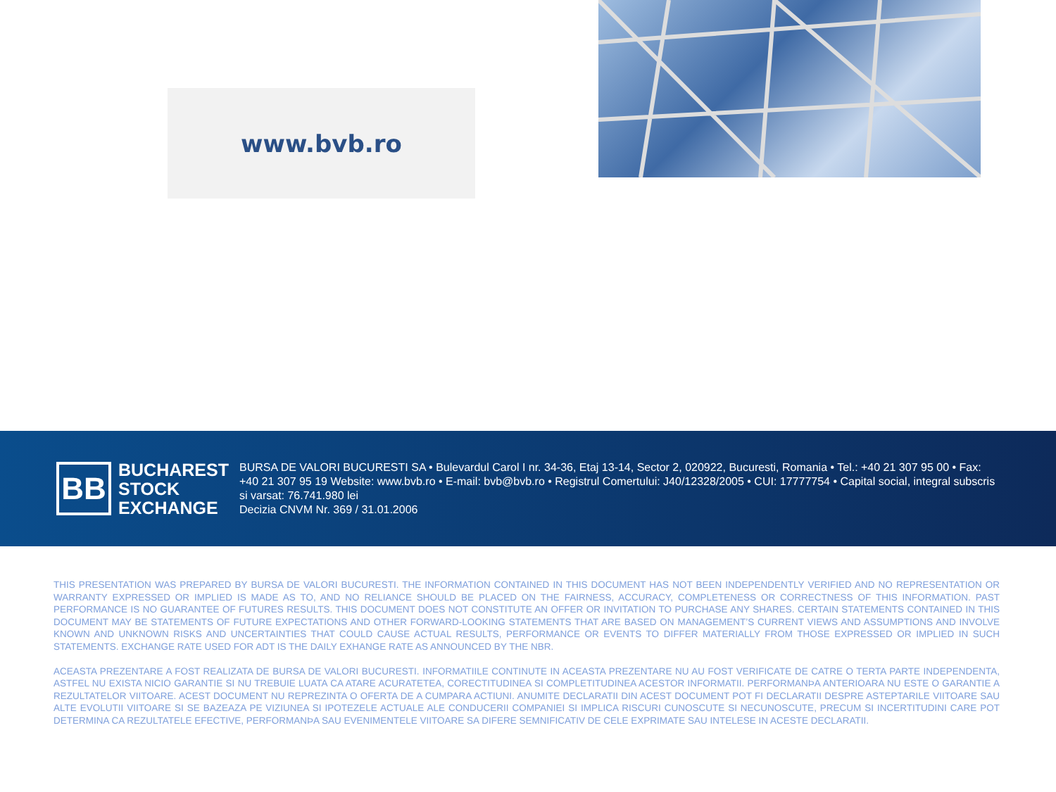www.bvb.ro
BB
BUCHAREST
STOCK
EXCHANGE
BURSA DE VALORI BUCURESTI SA • Bulevardul Carol I nr. 34-36, Etaj 13-14, Sector 2, 020922, Bucuresti, Romania • Tel.: +40 21 307 95 00 • Fax: +40 21 307 95 19 Website: www.bvb.ro • E-mail: bvb@bvb.ro • Registrul Comertului: J40/12328/2005 • CUI: 17777754 • Capital social, integral subscris si varsat: 76.741.980 lei
Decizia CNVM Nr. 369 / 31.01.2006
THIS PRESENTATION WAS PREPARED BY BURSA DE VALORI BUCURESTI. THE INFORMATION CONTAINED IN THIS DOCUMENT HAS NOT BEEN INDEPENDENTLY VERIFIED AND NO REPRESENTATION OR WARRANTY EXPRESSED OR IMPLIED IS MADE AS TO, AND NO RELIANCE SHOULD BE PLACED ON THE FAIRNESS, ACCURACY, COMPLETENESS OR CORRECTNESS OF THIS INFORMATION. PAST PERFORMANCE IS NO GUARANTEE OF FUTURES RESULTS. THIS DOCUMENT DOES NOT CONSTITUTE AN OFFER OR INVITATION TO PURCHASE ANY SHARES. CERTAIN STATEMENTS CONTAINED IN THIS DOCUMENT MAY BE STATEMENTS OF FUTURE EXPECTATIONS AND OTHER FORWARD-LOOKING STATEMENTS THAT ARE BASED ON MANAGEMENT’S CURRENT VIEWS AND ASSUMPTIONS AND INVOLVE KNOWN AND UNKNOWN RISKS AND UNCERTAINTIES THAT COULD CAUSE ACTUAL RESULTS, PERFORMANCE OR EVENTS TO DIFFER MATERIALLY FROM THOSE EXPRESSED OR IMPLIED IN SUCH STATEMENTS. EXCHANGE RATE USED FOR ADT IS THE DAILY EXHANGE RATE AS ANNOUNCED BY THE NBR.
ACEASTA PREZENTARE A FOST REALIZATA DE BURSA DE VALORI BUCURESTI. INFORMATIILE CONTINUTE IN ACEASTA PREZENTARE NU AU FOST VERIFICATE DE CATRE O TERTA PARTE INDEPENDENTA, ASTFEL NU EXISTA NICIO GARANTIE SI NU TREBUIE LUATA CA ATARE ACURATETEA, CORECTITUDINEA SI COMPLETITUDINEA ACESTOR INFORMATII. PERFORMANÞA ANTERIOARA NU ESTE O GARANTIE A REZULTATELOR VIITOARE. ACEST DOCUMENT NU REPREZINTA O OFERTA DE A CUMPARA ACTIUNI. ANUMITE DECLARATII DIN ACEST DOCUMENT POT FI DECLARATII DESPRE ASTEPTARILE VIITOARE SAU ALTE EVOLUTII VIITOARE SI SE BAZEAZA PE VIZIUNEA SI IPOTEZELE ACTUALE ALE CONDUCERII COMPANIEI SI IMPLICA RISCURI CUNOSCUTE SI NECUNOSCUTE, PRECUM SI INCERTITUDINI CARE POT DETERMINA CA REZULTATELE EFECTIVE, PERFORMANÞA SAU EVENIMENTELE VIITOARE SA DIFERE SEMNIFICATIV DE CELE EXPRIMATE SAU INTELESE IN ACESTE DECLARATII.